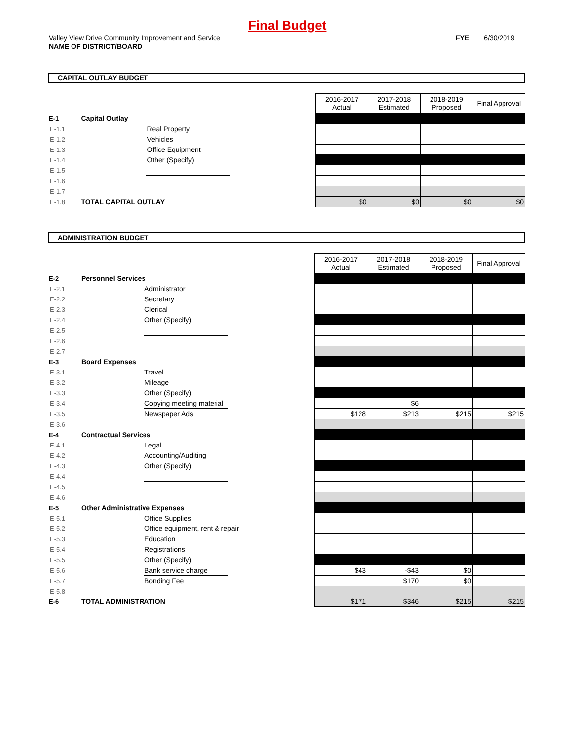Final Budget
Valley View Drive Community Improvement and Service FYE 6/30/2019
NAME OF DISTRICT/BOARD
CAPITAL OUTLAY BUDGET
| | | | | 2016-2017 Actual | 2017-2018 Estimated | 2018-2019 Proposed | Final Approval |
| E-1 | Capital Outlay | | | | | | |
| E-1.1 | | Real Property | | | | | |
| E-1.2 | | Vehicles | | | | | |
| E-1.3 | | Office Equipment | | | | | |
| E-1.4 | | Other (Specify) | | | | | |
| E-1.5 | | | | | | | |
| E-1.6 | | | | | | | |
| E-1.7 | | | | | | | |
| E-1.8 | TOTAL CAPITAL OUTLAY | | | $0 | $0 | $0 | $0 |
ADMINISTRATION BUDGET
| | | | | 2016-2017 Actual | 2017-2018 Estimated | 2018-2019 Proposed | Final Approval |
| E-2 | Personnel Services | | | | | | |
| E-2.1 | | Administrator | | | | | |
| E-2.2 | | Secretary | | | | | |
| E-2.3 | | Clerical | | | | | |
| E-2.4 | | Other (Specify) | | | | | |
| E-2.5 | | | | | | | |
| E-2.6 | | | | | | | |
| E-2.7 | | | | | | | |
| E-3 | Board Expenses | | | | | | |
| E-3.1 | | Travel | | | | | |
| E-3.2 | | Mileage | | | | | |
| E-3.3 | | Other (Specify) | | | | | |
| E-3.4 | | Copying meeting material | | | $6 | | |
| E-3.5 | | Newspaper Ads | | $128 | $213 | $215 | $215 |
| E-3.6 | | | | | | | |
| E-4 | Contractual Services | | | | | | |
| E-4.1 | | Legal | | | | | |
| E-4.2 | | Accounting/Auditing | | | | | |
| E-4.3 | | Other (Specify) | | | | | |
| E-4.4 | | | | | | | |
| E-4.5 | | | | | | | |
| E-4.6 | | | | | | | |
| E-5 | Other Administrative Expenses | | | | | | |
| E-5.1 | | Office Supplies | | | | | |
| E-5.2 | | Office equipment, rent & repair | | | | | |
| E-5.3 | | Education | | | | | |
| E-5.4 | | Registrations | | | | | |
| E-5.5 | | Other (Specify) | | | | | |
| E-5.6 | | Bank service charge | | $43 | -$43 | $0 | |
| E-5.7 | | Bonding Fee | | | $170 | $0 | |
| E-5.8 | | | | | | | |
| E-6 | TOTAL ADMINISTRATION | | | $171 | $346 | $215 | $215 |